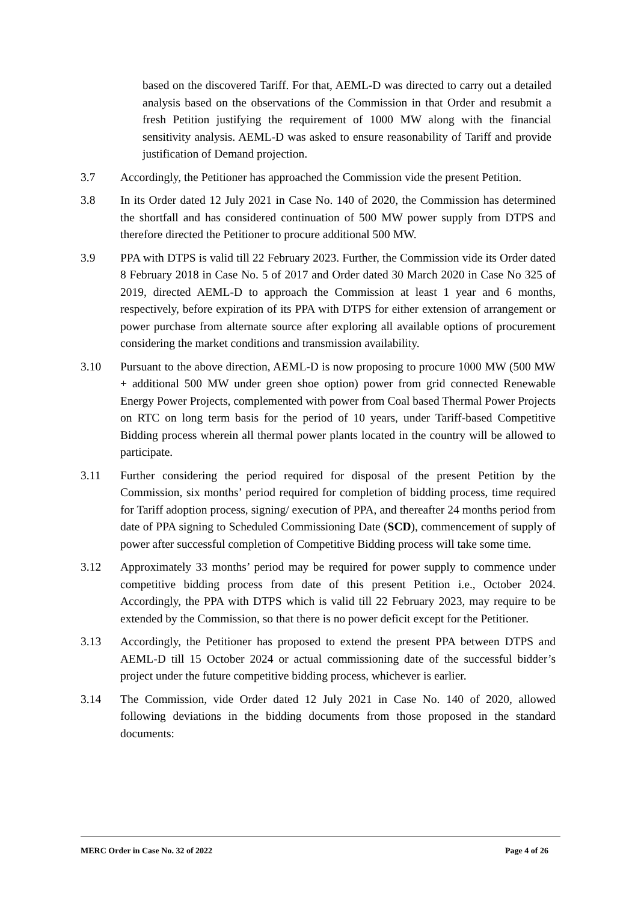based on the discovered Tariff. For that, AEML-D was directed to carry out a detailed analysis based on the observations of the Commission in that Order and resubmit a fresh Petition justifying the requirement of 1000 MW along with the financial sensitivity analysis. AEML-D was asked to ensure reasonability of Tariff and provide justification of Demand projection.
3.7 Accordingly, the Petitioner has approached the Commission vide the present Petition.
3.8 In its Order dated 12 July 2021 in Case No. 140 of 2020, the Commission has determined the shortfall and has considered continuation of 500 MW power supply from DTPS and therefore directed the Petitioner to procure additional 500 MW.
3.9 PPA with DTPS is valid till 22 February 2023. Further, the Commission vide its Order dated 8 February 2018 in Case No. 5 of 2017 and Order dated 30 March 2020 in Case No 325 of 2019, directed AEML-D to approach the Commission at least 1 year and 6 months, respectively, before expiration of its PPA with DTPS for either extension of arrangement or power purchase from alternate source after exploring all available options of procurement considering the market conditions and transmission availability.
3.10 Pursuant to the above direction, AEML-D is now proposing to procure 1000 MW (500 MW + additional 500 MW under green shoe option) power from grid connected Renewable Energy Power Projects, complemented with power from Coal based Thermal Power Projects on RTC on long term basis for the period of 10 years, under Tariff-based Competitive Bidding process wherein all thermal power plants located in the country will be allowed to participate.
3.11 Further considering the period required for disposal of the present Petition by the Commission, six months’ period required for completion of bidding process, time required for Tariff adoption process, signing/ execution of PPA, and thereafter 24 months period from date of PPA signing to Scheduled Commissioning Date (SCD), commencement of supply of power after successful completion of Competitive Bidding process will take some time.
3.12 Approximately 33 months’ period may be required for power supply to commence under competitive bidding process from date of this present Petition i.e., October 2024. Accordingly, the PPA with DTPS which is valid till 22 February 2023, may require to be extended by the Commission, so that there is no power deficit except for the Petitioner.
3.13 Accordingly, the Petitioner has proposed to extend the present PPA between DTPS and AEML-D till 15 October 2024 or actual commissioning date of the successful bidder’s project under the future competitive bidding process, whichever is earlier.
3.14 The Commission, vide Order dated 12 July 2021 in Case No. 140 of 2020, allowed following deviations in the bidding documents from those proposed in the standard documents:
MERC Order in Case No. 32 of 2022 Page 4 of 26